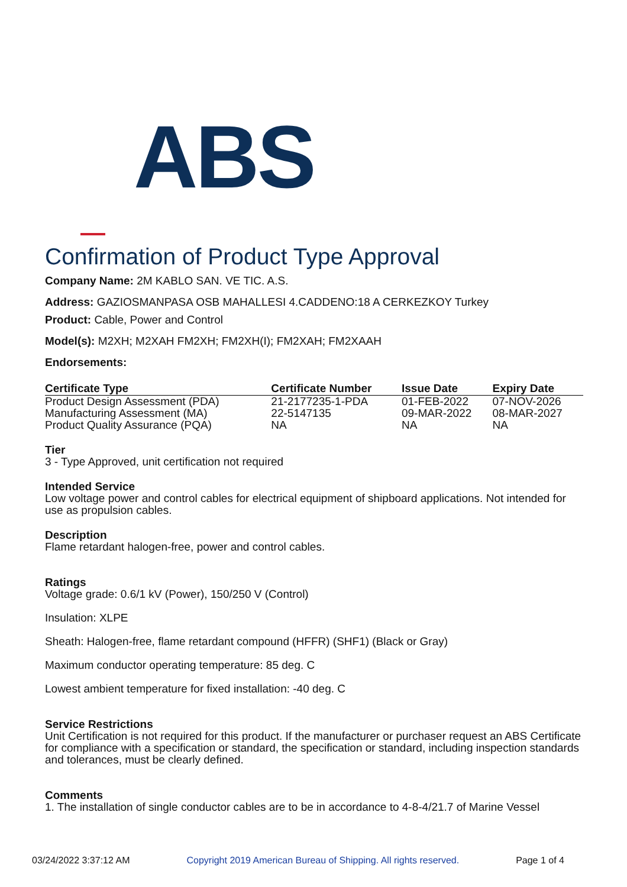ABS
Confirmation of Product Type Approval
Company Name: 2M KABLO SAN. VE TIC. A.S.
Address: GAZIOSMANPASA OSB MAHALLESI 4.CADDENO:18 A CERKEZKOY Turkey
Product: Cable, Power and Control
Model(s): M2XH; M2XAH FM2XH; FM2XH(I); FM2XAH; FM2XAAH
Endorsements:
| Certificate Type | Certificate Number | Issue Date | Expiry Date |
| --- | --- | --- | --- |
| Product Design Assessment (PDA) | 21-2177235-1-PDA | 01-FEB-2022 | 07-NOV-2026 |
| Manufacturing Assessment (MA) | 22-5147135 | 09-MAR-2022 | 08-MAR-2027 |
| Product Quality Assurance (PQA) | NA | NA | NA |
Tier
3 - Type Approved, unit certification not required
Intended Service
Low voltage power and control cables for electrical equipment of shipboard applications. Not intended for use as propulsion cables.
Description
Flame retardant halogen-free, power and control cables.
Ratings
Voltage grade: 0.6/1 kV (Power), 150/250 V (Control)
Insulation: XLPE
Sheath: Halogen-free, flame retardant compound (HFFR) (SHF1) (Black or Gray)
Maximum conductor operating temperature: 85 deg. C
Lowest ambient temperature for fixed installation: -40 deg. C
Service Restrictions
Unit Certification is not required for this product. If the manufacturer or purchaser request an ABS Certificate for compliance with a specification or standard, the specification or standard, including inspection standards and tolerances, must be clearly defined.
Comments
1. The installation of single conductor cables are to be in accordance to 4-8-4/21.7 of Marine Vessel
03/24/2022 3:37:12 AM Copyright 2019 American Bureau of Shipping. All rights reserved. Page 1 of 4